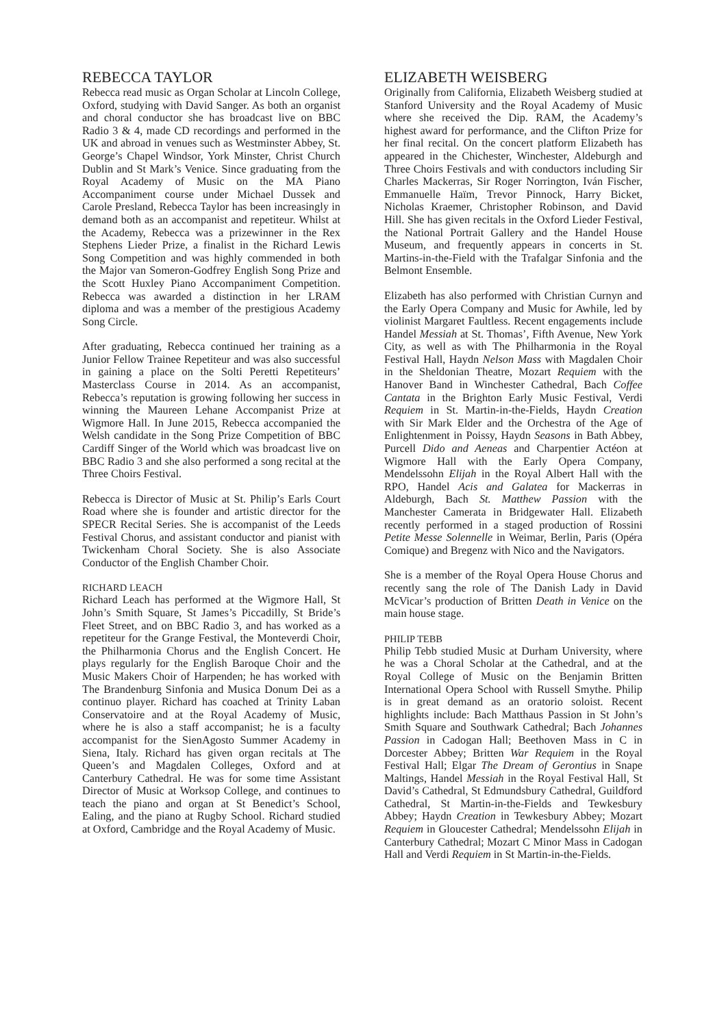REBECCA TAYLOR
Rebecca read music as Organ Scholar at Lincoln College, Oxford, studying with David Sanger. As both an organist and choral conductor she has broadcast live on BBC Radio 3 & 4, made CD recordings and performed in the UK and abroad in venues such as Westminster Abbey, St. George’s Chapel Windsor, York Minster, Christ Church Dublin and St Mark’s Venice. Since graduating from the Royal Academy of Music on the MA Piano Accompaniment course under Michael Dussek and Carole Presland, Rebecca Taylor has been increasingly in demand both as an accompanist and repetiteur. Whilst at the Academy, Rebecca was a prizewinner in the Rex Stephens Lieder Prize, a finalist in the Richard Lewis Song Competition and was highly commended in both the Major van Someron-Godfrey English Song Prize and the Scott Huxley Piano Accompaniment Competition. Rebecca was awarded a distinction in her LRAM diploma and was a member of the prestigious Academy Song Circle.
After graduating, Rebecca continued her training as a Junior Fellow Trainee Repetiteur and was also successful in gaining a place on the Solti Peretti Repetiteurs’ Masterclass Course in 2014. As an accompanist, Rebecca’s reputation is growing following her success in winning the Maureen Lehane Accompanist Prize at Wigmore Hall. In June 2015, Rebecca accompanied the Welsh candidate in the Song Prize Competition of BBC Cardiff Singer of the World which was broadcast live on BBC Radio 3 and she also performed a song recital at the Three Choirs Festival.
Rebecca is Director of Music at St. Philip’s Earls Court Road where she is founder and artistic director for the SPECR Recital Series. She is accompanist of the Leeds Festival Chorus, and assistant conductor and pianist with Twickenham Choral Society. She is also Associate Conductor of the English Chamber Choir.
RICHARD LEACH
Richard Leach has performed at the Wigmore Hall, St John’s Smith Square, St James’s Piccadilly, St Bride’s Fleet Street, and on BBC Radio 3, and has worked as a repetiteur for the Grange Festival, the Monteverdi Choir, the Philharmonia Chorus and the English Concert. He plays regularly for the English Baroque Choir and the Music Makers Choir of Harpenden; he has worked with The Brandenburg Sinfonia and Musica Donum Dei as a continuo player. Richard has coached at Trinity Laban Conservatoire and at the Royal Academy of Music, where he is also a staff accompanist; he is a faculty accompanist for the SienAgosto Summer Academy in Siena, Italy. Richard has given organ recitals at The Queen’s and Magdalen Colleges, Oxford and at Canterbury Cathedral. He was for some time Assistant Director of Music at Worksop College, and continues to teach the piano and organ at St Benedict’s School, Ealing, and the piano at Rugby School. Richard studied at Oxford, Cambridge and the Royal Academy of Music.
ELIZABETH WEISBERG
Originally from California, Elizabeth Weisberg studied at Stanford University and the Royal Academy of Music where she received the Dip. RAM, the Academy’s highest award for performance, and the Clifton Prize for her final recital. On the concert platform Elizabeth has appeared in the Chichester, Winchester, Aldeburgh and Three Choirs Festivals and with conductors including Sir Charles Mackerras, Sir Roger Norrington, Iván Fischer, Emmanuelle Haïm, Trevor Pinnock, Harry Bicket, Nicholas Kraemer, Christopher Robinson, and David Hill. She has given recitals in the Oxford Lieder Festival, the National Portrait Gallery and the Handel House Museum, and frequently appears in concerts in St. Martins-in-the-Field with the Trafalgar Sinfonia and the Belmont Ensemble.
Elizabeth has also performed with Christian Curnyn and the Early Opera Company and Music for Awhile, led by violinist Margaret Faultless. Recent engagements include Handel Messiah at St. Thomas’, Fifth Avenue, New York City, as well as with The Philharmonia in the Royal Festival Hall, Haydn Nelson Mass with Magdalen Choir in the Sheldonian Theatre, Mozart Requiem with the Hanover Band in Winchester Cathedral, Bach Coffee Cantata in the Brighton Early Music Festival, Verdi Requiem in St. Martin-in-the-Fields, Haydn Creation with Sir Mark Elder and the Orchestra of the Age of Enlightenment in Poissy, Haydn Seasons in Bath Abbey, Purcell Dido and Aeneas and Charpentier Actéon at Wigmore Hall with the Early Opera Company, Mendelssohn Elijah in the Royal Albert Hall with the RPO, Handel Acis and Galatea for Mackerras in Aldeburgh, Bach St. Matthew Passion with the Manchester Camerata in Bridgewater Hall. Elizabeth recently performed in a staged production of Rossini Petite Messe Solennelle in Weimar, Berlin, Paris (Opéra Comique) and Bregenz with Nico and the Navigators.
She is a member of the Royal Opera House Chorus and recently sang the role of The Danish Lady in David McVicar’s production of Britten Death in Venice on the main house stage.
PHILIP TEBB
Philip Tebb studied Music at Durham University, where he was a Choral Scholar at the Cathedral, and at the Royal College of Music on the Benjamin Britten International Opera School with Russell Smythe. Philip is in great demand as an oratorio soloist. Recent highlights include: Bach Matthaus Passion in St John’s Smith Square and Southwark Cathedral; Bach Johannes Passion in Cadogan Hall; Beethoven Mass in C in Dorcester Abbey; Britten War Requiem in the Royal Festival Hall; Elgar The Dream of Gerontius in Snape Maltings, Handel Messiah in the Royal Festival Hall, St David’s Cathedral, St Edmundsbury Cathedral, Guildford Cathedral, St Martin-in-the-Fields and Tewkesbury Abbey; Haydn Creation in Tewkesbury Abbey; Mozart Requiem in Gloucester Cathedral; Mendelssohn Elijah in Canterbury Cathedral; Mozart C Minor Mass in Cadogan Hall and Verdi Requiem in St Martin-in-the-Fields.